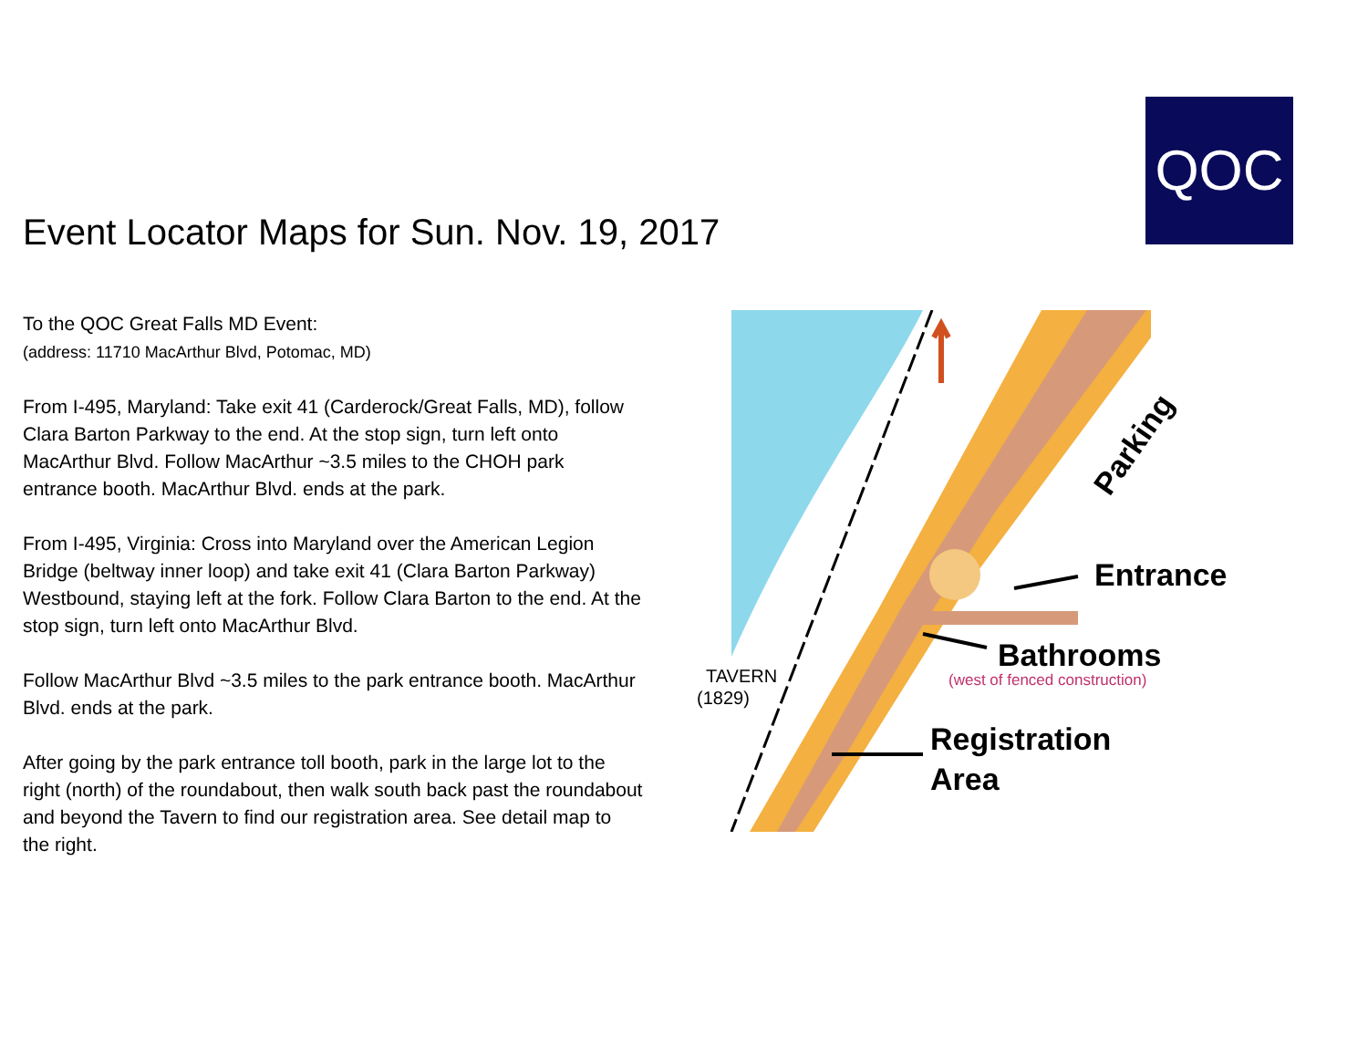QOC
Event Locator Maps for Sun. Nov. 19, 2017
To the QOC Great Falls MD Event:
(address: 11710 MacArthur Blvd, Potomac, MD)
From I-495, Maryland: Take exit 41 (Carderock/Great Falls, MD), follow Clara Barton Parkway to the end. At the stop sign, turn left onto MacArthur Blvd. Follow MacArthur ~3.5 miles to the CHOH park entrance booth. MacArthur Blvd. ends at the park.
From I-495, Virginia: Cross into Maryland over the American Legion Bridge (beltway inner loop) and take exit 41 (Clara Barton Parkway) Westbound, staying left at the fork. Follow Clara Barton to the end. At the stop sign, turn left onto MacArthur Blvd.
Follow MacArthur Blvd ~3.5 miles to the park entrance booth. MacArthur Blvd. ends at the park.
After going by the park entrance toll booth, park in the large lot to the right (north) of the roundabout, then walk south back past the roundabout and beyond the Tavern to find our registration area. See detail map to the right.
Parking
Entrance
Bathrooms
(west of fenced construction)
Registration
Area
TAVERN
(1829)